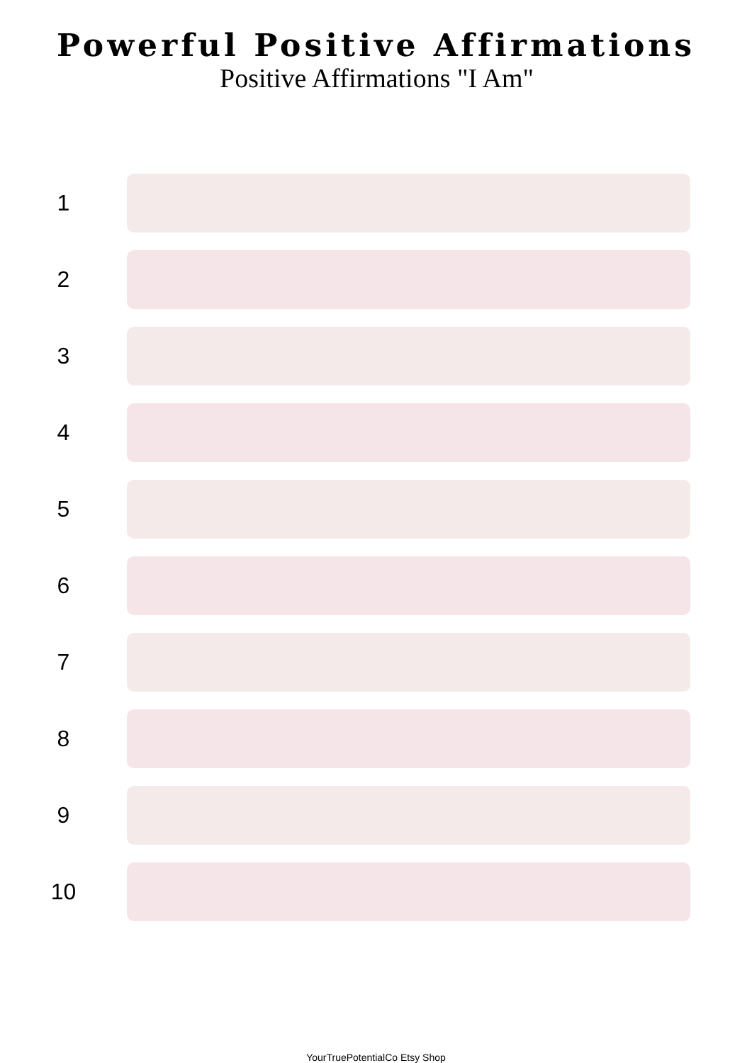Powerful Positive Affirmations
Positive Affirmations "I Am"
1
2
3
4
5
6
7
8
9
10
YourTruePotentialCo Etsy Shop